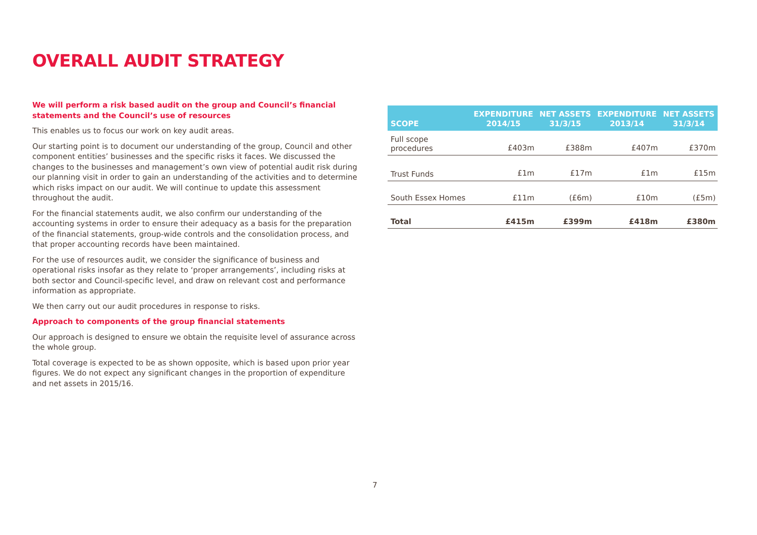OVERALL AUDIT STRATEGY
We will perform a risk based audit on the group and Council’s financial statements and the Council’s use of resources
This enables us to focus our work on key audit areas.
Our starting point is to document our understanding of the group, Council and other component entities’ businesses and the specific risks it faces. We discussed the changes to the businesses and management’s own view of potential audit risk during our planning visit in order to gain an understanding of the activities and to determine which risks impact on our audit. We will continue to update this assessment throughout the audit.
For the financial statements audit, we also confirm our understanding of the accounting systems in order to ensure their adequacy as a basis for the preparation of the financial statements, group-wide controls and the consolidation process, and that proper accounting records have been maintained.
For the use of resources audit, we consider the significance of business and operational risks insofar as they relate to ‘proper arrangements’, including risks at both sector and Council-specific level, and draw on relevant cost and performance information as appropriate.
We then carry out our audit procedures in response to risks.
Approach to components of the group financial statements
Our approach is designed to ensure we obtain the requisite level of assurance across the whole group.
Total coverage is expected to be as shown opposite, which is based upon prior year figures. We do not expect any significant changes in the proportion of expenditure and net assets in 2015/16.
| SCOPE | EXPENDITURE 2014/15 | NET ASSETS 31/3/15 | EXPENDITURE 2013/14 | NET ASSETS 31/3/14 |
| --- | --- | --- | --- | --- |
| Full scope procedures | £403m | £388m | £407m | £370m |
| Trust Funds | £1m | £17m | £1m | £15m |
| South Essex Homes | £11m | (£6m) | £10m | (£5m) |
| Total | £415m | £399m | £418m | £380m |
7